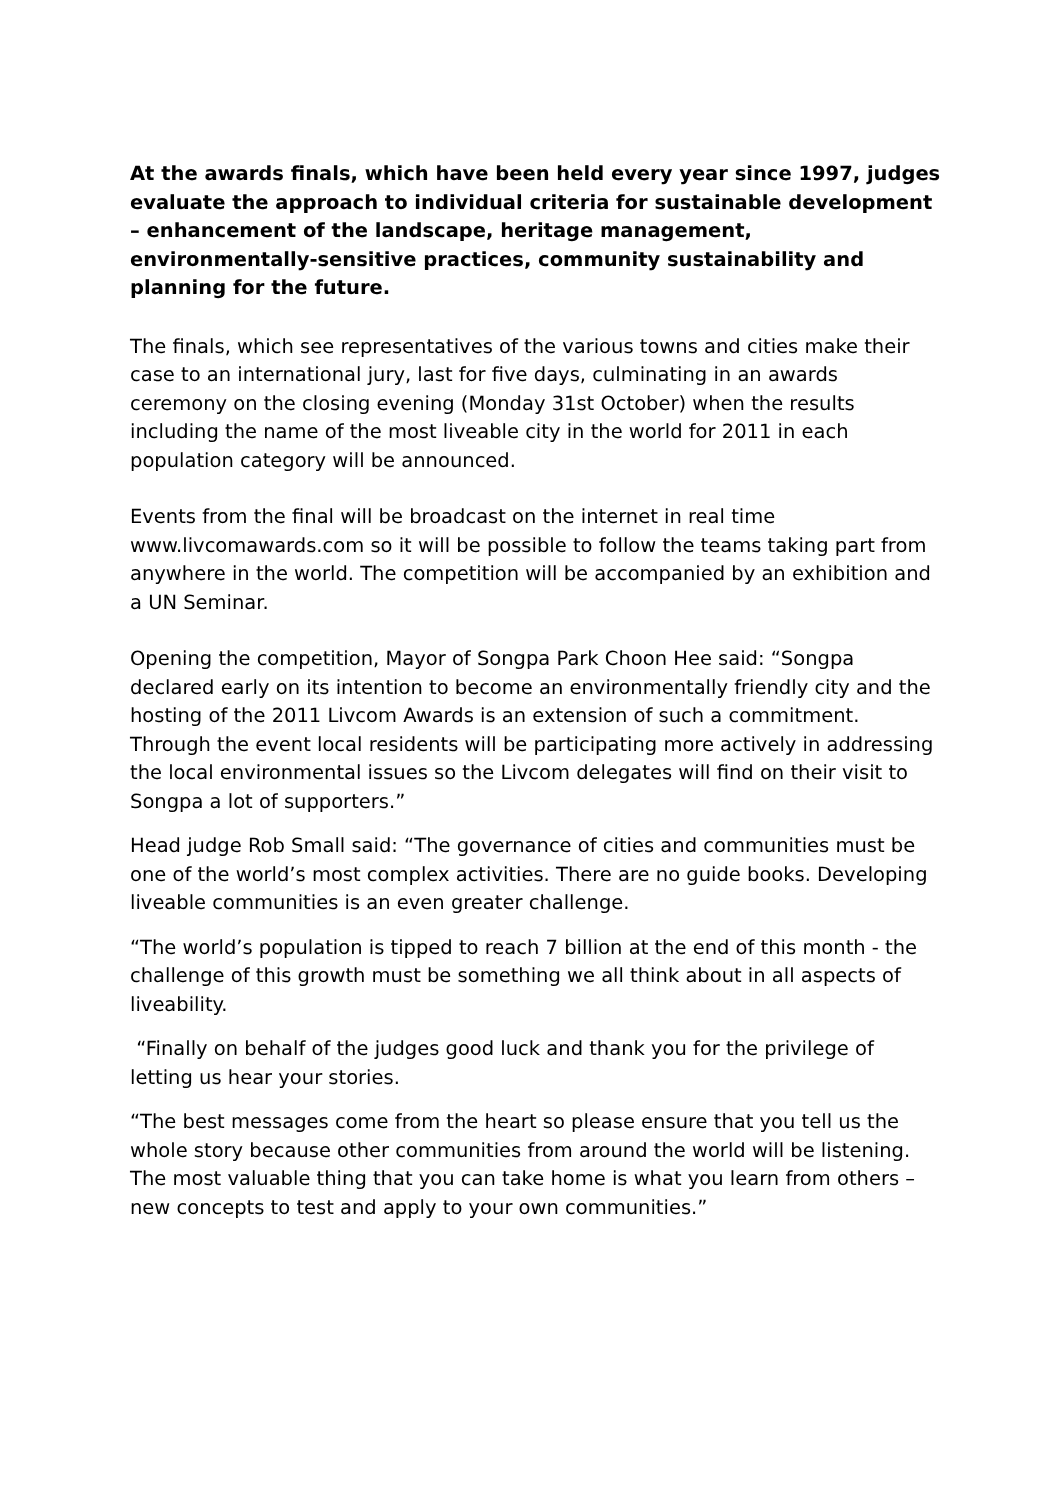At the awards finals, which have been held every year since 1997, judges evaluate the approach to individual criteria for sustainable development – enhancement of the landscape, heritage management, environmentally-sensitive practices, community sustainability and planning for the future.
The finals, which see representatives of the various towns and cities make their case to an international jury, last for five days, culminating in an awards ceremony on the closing evening (Monday 31st October) when the results including the name of the most liveable city in the world for 2011 in each population category will be announced.
Events from the final will be broadcast on the internet in real time www.livcomawards.com so it will be possible to follow the teams taking part from anywhere in the world. The competition will be accompanied by an exhibition and a UN Seminar.
Opening the competition, Mayor of Songpa Park Choon Hee said: “Songpa declared early on its intention to become an environmentally friendly city and the hosting of the 2011 Livcom Awards is an extension of such a commitment. Through the event local residents will be participating more actively in addressing the local environmental issues so the Livcom delegates will find on their visit to Songpa a lot of supporters.”
Head judge Rob Small said: “The governance of cities and communities must be one of the world’s most complex activities. There are no guide books. Developing liveable communities is an even greater challenge.
“The world’s population is tipped to reach 7 billion at the end of this month - the challenge of this growth must be something we all think about in all aspects of liveability.
“Finally on behalf of the judges good luck and thank you for the privilege of letting us hear your stories.
“The best messages come from the heart so please ensure that you tell us the whole story because other communities from around the world will be listening. The most valuable thing that you can take home is what you learn from others – new concepts to test and apply to your own communities.”